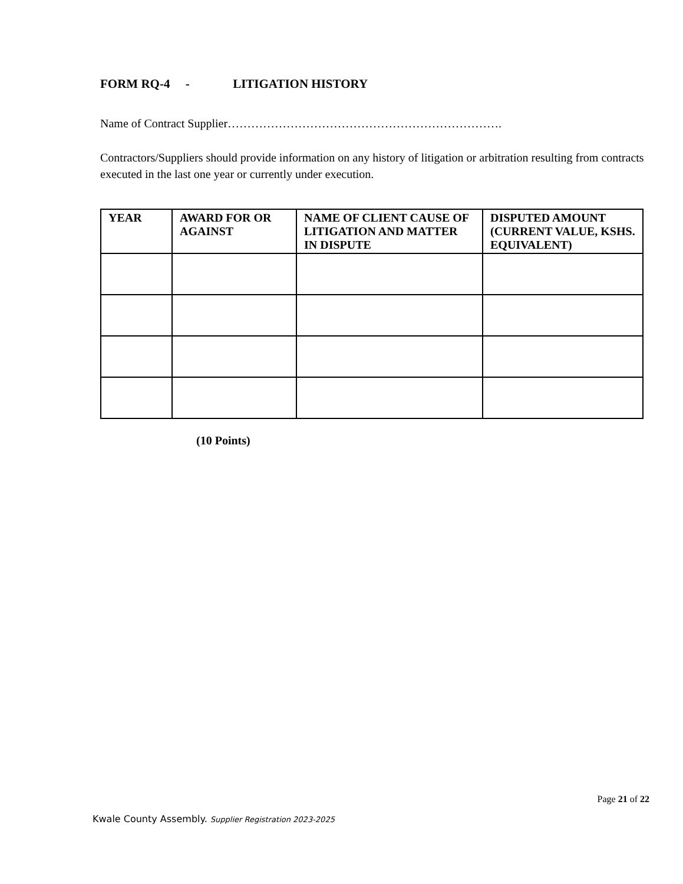FORM RQ-4 - LITIGATION HISTORY
Name of Contract Supplier…………………………………………………………….
Contractors/Suppliers should provide information on any history of litigation or arbitration resulting from contracts executed in the last one year or currently under execution.
| YEAR | AWARD FOR OR AGAINST | NAME OF CLIENT CAUSE OF LITIGATION AND MATTER IN DISPUTE | DISPUTED AMOUNT (CURRENT VALUE, KSHS. EQUIVALENT) |
| --- | --- | --- | --- |
(10 Points)
Page 21 of 22
Kwale County Assembly. Supplier Registration 2023-2025